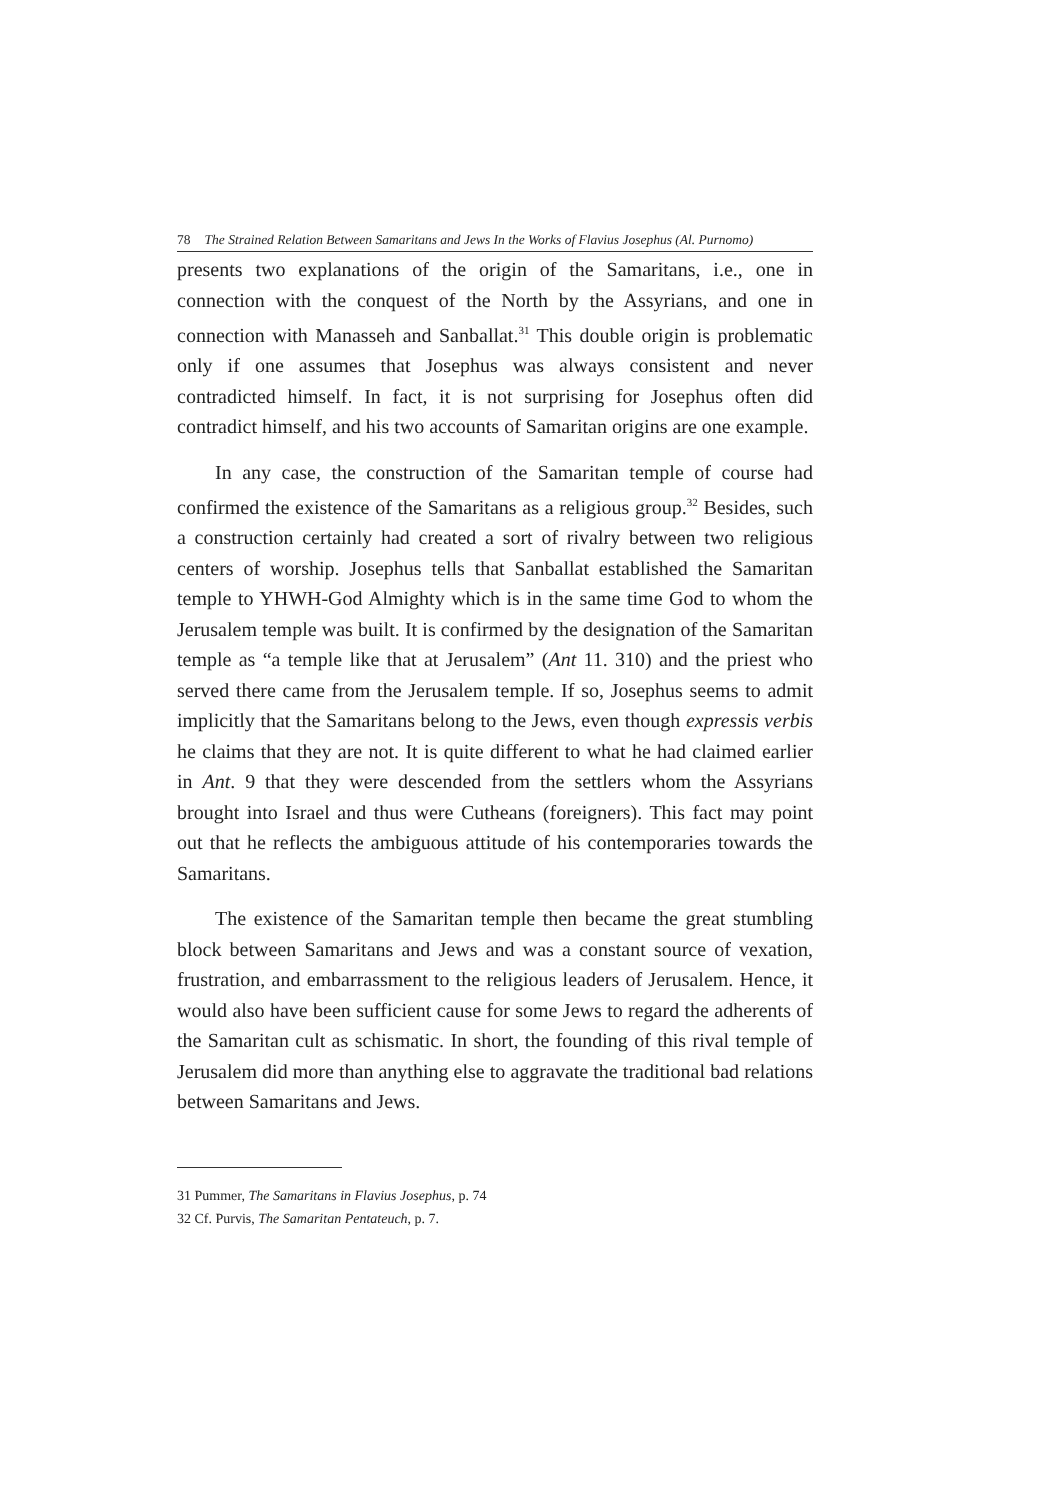78 The Strained Relation Between Samaritans and Jews In the Works of Flavius Josephus (Al. Purnomo)
presents two explanations of the origin of the Samaritans, i.e., one in connection with the conquest of the North by the Assyrians, and one in connection with Manasseh and Sanballat.<sup>31</sup> This double origin is problematic only if one assumes that Josephus was always consistent and never contradicted himself. In fact, it is not surprising for Josephus often did contradict himself, and his two accounts of Samaritan origins are one example.
In any case, the construction of the Samaritan temple of course had confirmed the existence of the Samaritans as a religious group.<sup>32</sup> Besides, such a construction certainly had created a sort of rivalry between two religious centers of worship. Josephus tells that Sanballat established the Samaritan temple to YHWH-God Almighty which is in the same time God to whom the Jerusalem temple was built. It is confirmed by the designation of the Samaritan temple as “a temple like that at Jerusalem” (Ant 11. 310) and the priest who served there came from the Jerusalem temple. If so, Josephus seems to admit implicitly that the Samaritans belong to the Jews, even though expressis verbis he claims that they are not. It is quite different to what he had claimed earlier in Ant. 9 that they were descended from the settlers whom the Assyrians brought into Israel and thus were Cutheans (foreigners). This fact may point out that he reflects the ambiguous attitude of his contemporaries towards the Samaritans.
The existence of the Samaritan temple then became the great stumbling block between Samaritans and Jews and was a constant source of vexation, frustration, and embarrassment to the religious leaders of Jerusalem. Hence, it would also have been sufficient cause for some Jews to regard the adherents of the Samaritan cult as schismatic. In short, the founding of this rival temple of Jerusalem did more than anything else to aggravate the traditional bad relations between Samaritans and Jews.
31 Pummer, The Samaritans in Flavius Josephus, p. 74
32 Cf. Purvis, The Samaritan Pentateuch, p. 7.